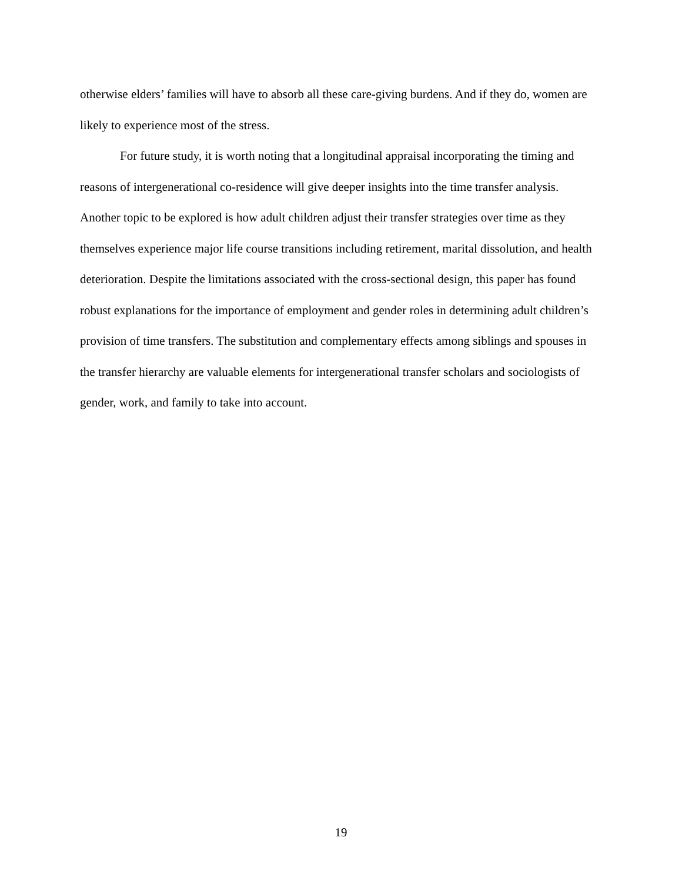otherwise elders’ families will have to absorb all these care-giving burdens. And if they do, women are likely to experience most of the stress.
For future study, it is worth noting that a longitudinal appraisal incorporating the timing and reasons of intergenerational co-residence will give deeper insights into the time transfer analysis. Another topic to be explored is how adult children adjust their transfer strategies over time as they themselves experience major life course transitions including retirement, marital dissolution, and health deterioration. Despite the limitations associated with the cross-sectional design, this paper has found robust explanations for the importance of employment and gender roles in determining adult children’s provision of time transfers. The substitution and complementary effects among siblings and spouses in the transfer hierarchy are valuable elements for intergenerational transfer scholars and sociologists of gender, work, and family to take into account.
19